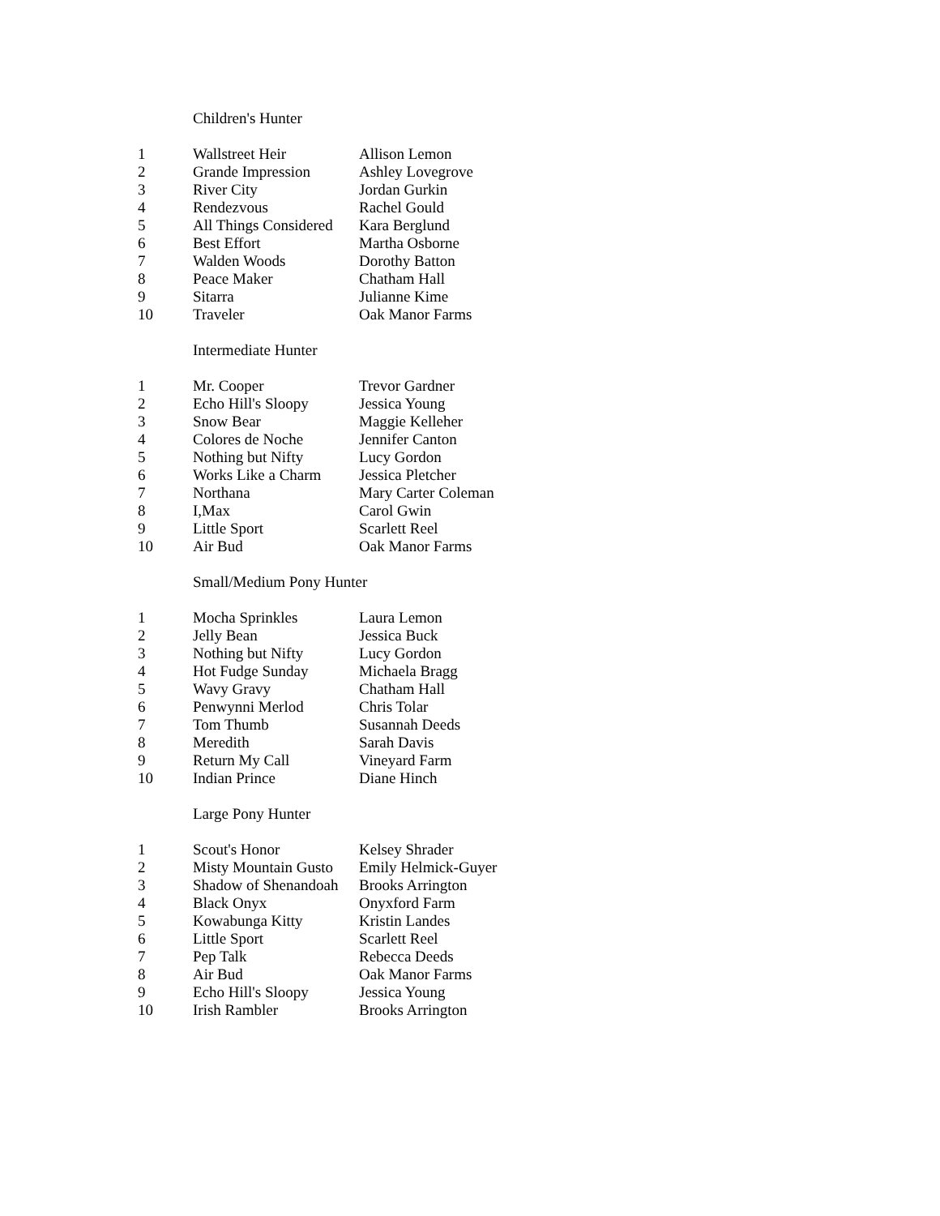| Children's Hunter | | |
| --- | --- | --- |
| 1 | Wallstreet Heir | Allison Lemon |
| 2 | Grande Impression | Ashley Lovegrove |
| 3 | River City | Jordan Gurkin |
| 4 | Rendezvous | Rachel Gould |
| 5 | All Things Considered | Kara Berglund |
| 6 | Best Effort | Martha Osborne |
| 7 | Walden Woods | Dorothy Batton |
| 8 | Peace Maker | Chatham Hall |
| 9 | Sitarra | Julianne Kime |
| 10 | Traveler | Oak Manor Farms |
| Intermediate Hunter | | |
| --- | --- | --- |
| 1 | Mr. Cooper | Trevor Gardner |
| 2 | Echo Hill's Sloopy | Jessica Young |
| 3 | Snow Bear | Maggie Kelleher |
| 4 | Colores de Noche | Jennifer Canton |
| 5 | Nothing but Nifty | Lucy Gordon |
| 6 | Works Like a Charm | Jessica Pletcher |
| 7 | Northana | Mary Carter Coleman |
| 8 | I,Max | Carol Gwin |
| 9 | Little Sport | Scarlett Reel |
| 10 | Air Bud | Oak Manor Farms |
| Small/Medium Pony Hunter | | |
| --- | --- | --- |
| 1 | Mocha Sprinkles | Laura Lemon |
| 2 | Jelly Bean | Jessica Buck |
| 3 | Nothing but Nifty | Lucy Gordon |
| 4 | Hot Fudge Sunday | Michaela Bragg |
| 5 | Wavy Gravy | Chatham Hall |
| 6 | Penwynni Merlod | Chris Tolar |
| 7 | Tom Thumb | Susannah Deeds |
| 8 | Meredith | Sarah Davis |
| 9 | Return My Call | Vineyard Farm |
| 10 | Indian Prince | Diane Hinch |
| Large Pony Hunter | | |
| --- | --- | --- |
| 1 | Scout's Honor | Kelsey Shrader |
| 2 | Misty Mountain Gusto | Emily Helmick-Guyer |
| 3 | Shadow of Shenandoah | Brooks Arrington |
| 4 | Black Onyx | Onyxford Farm |
| 5 | Kowabunga Kitty | Kristin Landes |
| 6 | Little Sport | Scarlett Reel |
| 7 | Pep Talk | Rebecca Deeds |
| 8 | Air Bud | Oak Manor Farms |
| 9 | Echo Hill's Sloopy | Jessica Young |
| 10 | Irish Rambler | Brooks Arrington |